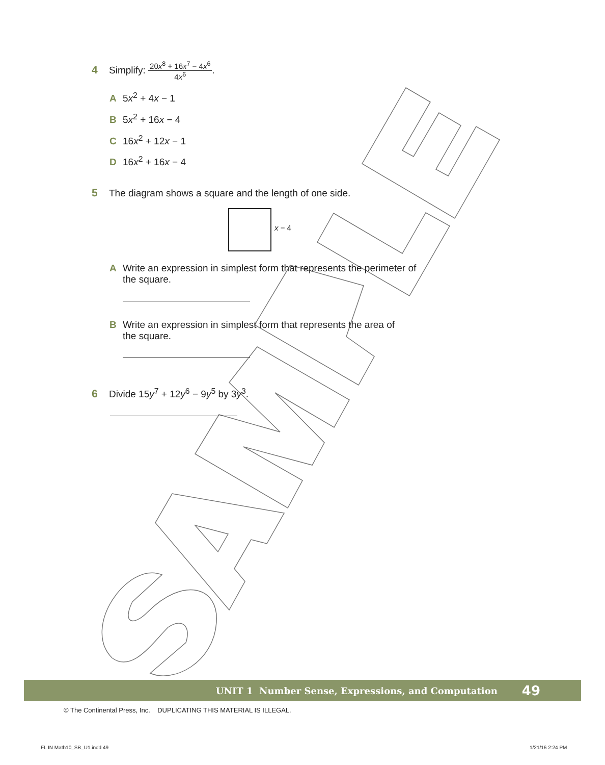4 Simplify: 20x<sup>8</sup> + 16x<sup>7</sup> − 4x<sup>6</sup> 4x<sup>6</sup>.
A 5x<sup>2</sup> + 4x − 1
B 5x<sup>2</sup> + 16x − 4
C 16x<sup>2</sup> + 12x − 1
D 16x<sup>2</sup> + 16x − 4
5 The diagram shows a square and the length of one side.
x − 4
A Write an expression in simplest form that represents the perimeter of
the square.
B Write an expression in simplest form that represents the area of
the square.
6 Divide 15y<sup>7</sup> + 12y<sup>6</sup> − 9y<sup>5</sup> by 3y<sup>3</sup>.
UNIT 1 Number Sense, Expressions, and Computation 49
© The Continental Press, Inc. DUPLICATING THIS MATERIAL IS ILLEGAL.
FL IN Math10_SB_U1.indd 49 1/21/16 2:24 PM